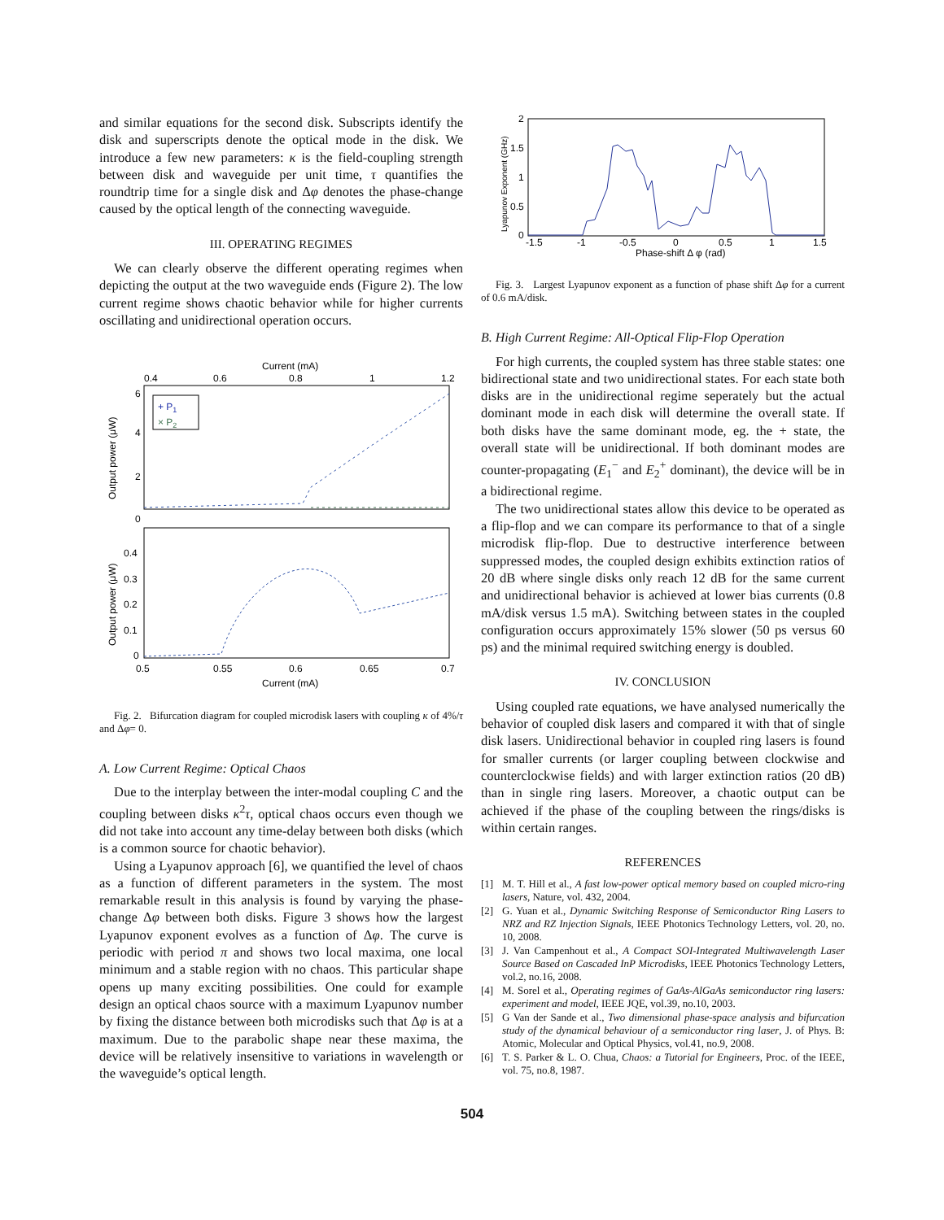and similar equations for the second disk. Subscripts identify the disk and superscripts denote the optical mode in the disk. We introduce a few new parameters: κ is the field-coupling strength between disk and waveguide per unit time, τ quantifies the roundtrip time for a single disk and Δφ denotes the phase-change caused by the optical length of the connecting waveguide.
III. OPERATING REGIMES
We can clearly observe the different operating regimes when depicting the output at the two waveguide ends (Figure 2). The low current regime shows chaotic behavior while for higher currents oscillating and unidirectional operation occurs.
Current (mA)
0.4
0.6
0.8
1
1.2
6
4
2
0
+ P1
× P2
0.4
0.3
0.2
0.1
0
0.5
0.55
0.6
0.65
0.7
Current (mA)
Output power (μW)
Output power (μW)
Fig. 2. Bifurcation diagram for coupled microdisk lasers with coupling κ of 4%/τ and Δφ= 0.
A. Low Current Regime: Optical Chaos
Due to the interplay between the inter-modal coupling C and the coupling between disks κ<sup>2</sup>τ, optical chaos occurs even though we did not take into account any time-delay between both disks (which is a common source for chaotic behavior).
Using a Lyapunov approach [6], we quantified the level of chaos as a function of different parameters in the system. The most remarkable result in this analysis is found by varying the phase-change Δφ between both disks. Figure 3 shows how the largest Lyapunov exponent evolves as a function of Δφ. The curve is periodic with period π and shows two local maxima, one local minimum and a stable region with no chaos. This particular shape opens up many exciting possibilities. One could for example design an optical chaos source with a maximum Lyapunov number by fixing the distance between both microdisks such that Δφ is at a maximum. Due to the parabolic shape near these maxima, the device will be relatively insensitive to variations in wavelength or the waveguide’s optical length.
2
1.5
1
0.5
0
-1.5
-1
-0.5
0
0.5
1
1.5
Phase-shift Δ φ (rad)
Lyapunov Exponent (GHz)
Fig. 3. Largest Lyapunov exponent as a function of phase shift Δφ for a current of 0.6 mA/disk.
B. High Current Regime: All-Optical Flip-Flop Operation
For high currents, the coupled system has three stable states: one bidirectional state and two unidirectional states. For each state both disks are in the unidirectional regime seperately but the actual dominant mode in each disk will determine the overall state. If both disks have the same dominant mode, eg. the + state, the overall state will be unidirectional. If both dominant modes are counter-propagating (E<sub>1</sub><sup>−</sup> and E<sub>2</sub><sup>+</sup> dominant), the device will be in a bidirectional regime.
The two unidirectional states allow this device to be operated as a flip-flop and we can compare its performance to that of a single microdisk flip-flop. Due to destructive interference between suppressed modes, the coupled design exhibits extinction ratios of 20 dB where single disks only reach 12 dB for the same current and unidirectional behavior is achieved at lower bias currents (0.8 mA/disk versus 1.5 mA). Switching between states in the coupled configuration occurs approximately 15% slower (50 ps versus 60 ps) and the minimal required switching energy is doubled.
IV. CONCLUSION
Using coupled rate equations, we have analysed numerically the behavior of coupled disk lasers and compared it with that of single disk lasers. Unidirectional behavior in coupled ring lasers is found for smaller currents (or larger coupling between clockwise and counterclockwise fields) and with larger extinction ratios (20 dB) than in single ring lasers. Moreover, a chaotic output can be achieved if the phase of the coupling between the rings/disks is within certain ranges.
REFERENCES
[1] M. T. Hill et al., A fast low-power optical memory based on coupled micro-ring lasers, Nature, vol. 432, 2004.
[2] G. Yuan et al., Dynamic Switching Response of Semiconductor Ring Lasers to NRZ and RZ Injection Signals, IEEE Photonics Technology Letters, vol. 20, no. 10, 2008.
[3] J. Van Campenhout et al., A Compact SOI-Integrated Multiwavelength Laser Source Based on Cascaded InP Microdisks, IEEE Photonics Technology Letters, vol.2, no.16, 2008.
[4] M. Sorel et al., Operating regimes of GaAs-AlGaAs semiconductor ring lasers: experiment and model, IEEE JQE, vol.39, no.10, 2003.
[5] G Van der Sande et al., Two dimensional phase-space analysis and bifurcation study of the dynamical behaviour of a semiconductor ring laser, J. of Phys. B: Atomic, Molecular and Optical Physics, vol.41, no.9, 2008.
[6] T. S. Parker & L. O. Chua, Chaos: a Tutorial for Engineers, Proc. of the IEEE, vol. 75, no.8, 1987.
504